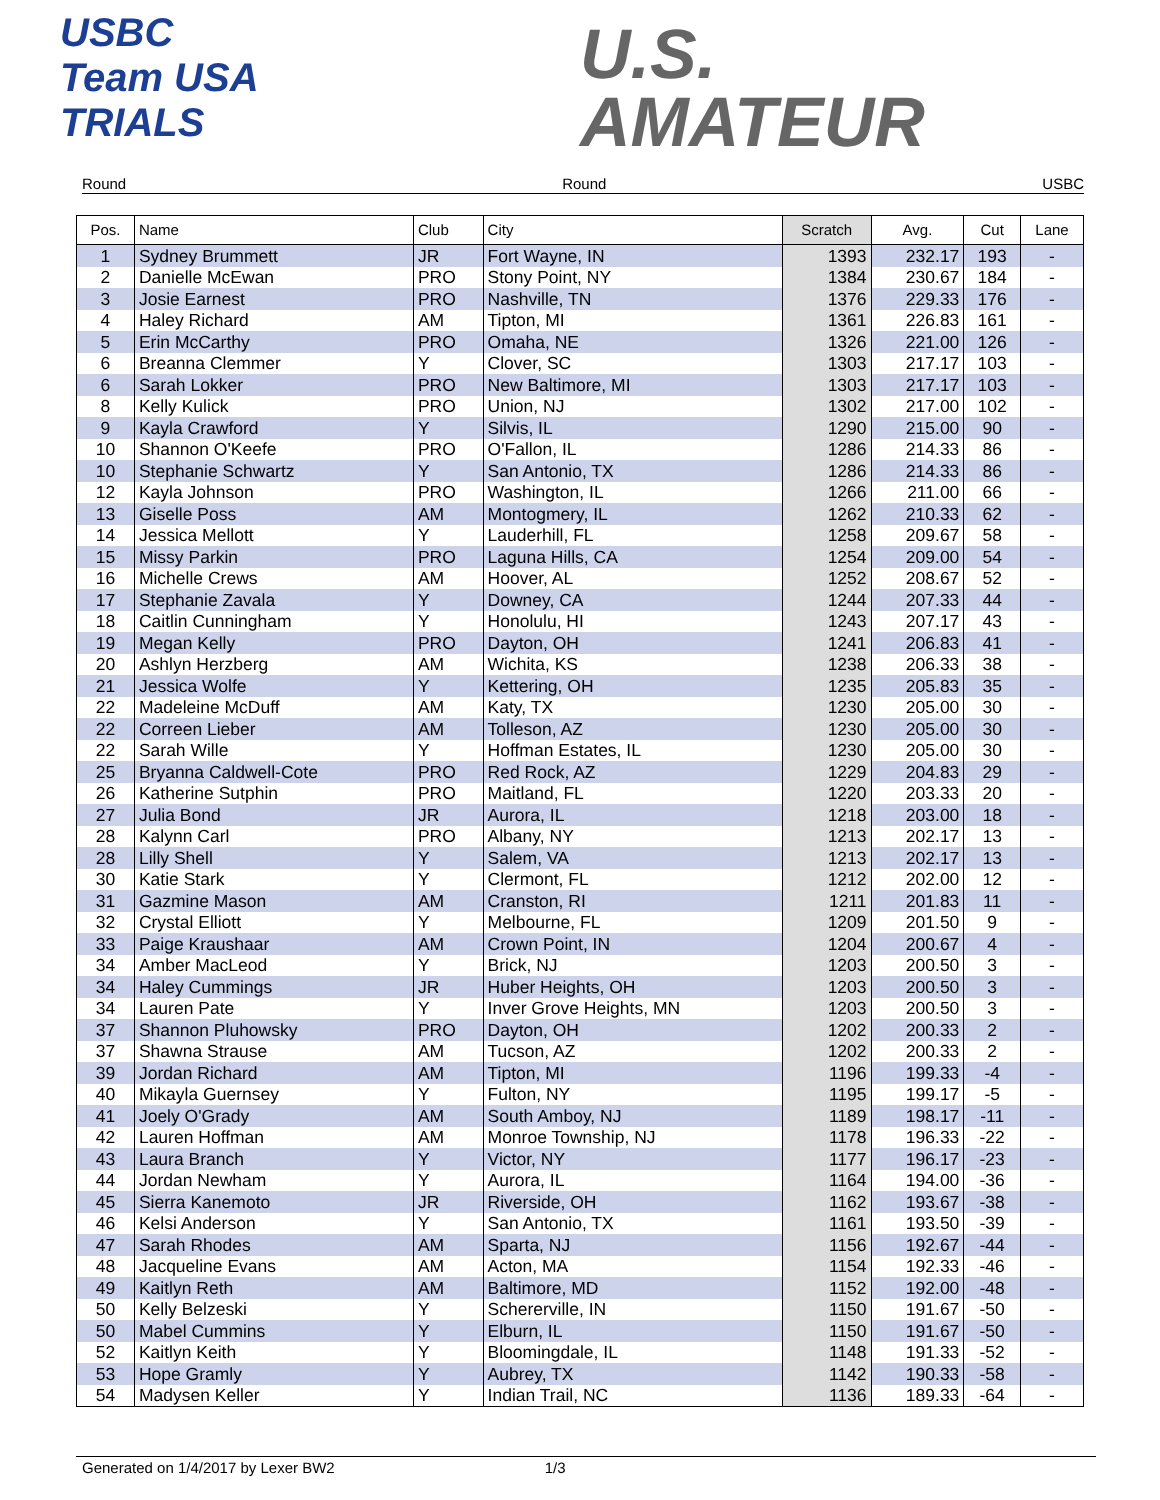USBC
Team USA
TRIALS
U.S.
AMATEUR
Round Round USBC
| Pos. | Name | Club | City | Scratch | Avg. | Cut | Lane |
| --- | --- | --- | --- | --- | --- | --- | --- |
| 1 | Sydney Brummett | JR | Fort Wayne, IN | 1393 | 232.17 | 193 | - |
| 2 | Danielle McEwan | PRO | Stony Point, NY | 1384 | 230.67 | 184 | - |
| 3 | Josie Earnest | PRO | Nashville, TN | 1376 | 229.33 | 176 | - |
| 4 | Haley Richard | AM | Tipton, MI | 1361 | 226.83 | 161 | - |
| 5 | Erin McCarthy | PRO | Omaha, NE | 1326 | 221.00 | 126 | - |
| 6 | Breanna Clemmer | Y | Clover, SC | 1303 | 217.17 | 103 | - |
| 6 | Sarah Lokker | PRO | New Baltimore, MI | 1303 | 217.17 | 103 | - |
| 8 | Kelly Kulick | PRO | Union, NJ | 1302 | 217.00 | 102 | - |
| 9 | Kayla Crawford | Y | Silvis, IL | 1290 | 215.00 | 90 | - |
| 10 | Shannon O'Keefe | PRO | O'Fallon, IL | 1286 | 214.33 | 86 | - |
| 10 | Stephanie Schwartz | Y | San Antonio, TX | 1286 | 214.33 | 86 | - |
| 12 | Kayla Johnson | PRO | Washington, IL | 1266 | 211.00 | 66 | - |
| 13 | Giselle Poss | AM | Montogmery, IL | 1262 | 210.33 | 62 | - |
| 14 | Jessica Mellott | Y | Lauderhill, FL | 1258 | 209.67 | 58 | - |
| 15 | Missy Parkin | PRO | Laguna Hills, CA | 1254 | 209.00 | 54 | - |
| 16 | Michelle Crews | AM | Hoover, AL | 1252 | 208.67 | 52 | - |
| 17 | Stephanie Zavala | Y | Downey, CA | 1244 | 207.33 | 44 | - |
| 18 | Caitlin Cunningham | Y | Honolulu, HI | 1243 | 207.17 | 43 | - |
| 19 | Megan Kelly | PRO | Dayton, OH | 1241 | 206.83 | 41 | - |
| 20 | Ashlyn Herzberg | AM | Wichita, KS | 1238 | 206.33 | 38 | - |
| 21 | Jessica Wolfe | Y | Kettering, OH | 1235 | 205.83 | 35 | - |
| 22 | Madeleine McDuff | AM | Katy, TX | 1230 | 205.00 | 30 | - |
| 22 | Correen Lieber | AM | Tolleson, AZ | 1230 | 205.00 | 30 | - |
| 22 | Sarah Wille | Y | Hoffman Estates, IL | 1230 | 205.00 | 30 | - |
| 25 | Bryanna Caldwell-Cote | PRO | Red Rock, AZ | 1229 | 204.83 | 29 | - |
| 26 | Katherine Sutphin | PRO | Maitland, FL | 1220 | 203.33 | 20 | - |
| 27 | Julia Bond | JR | Aurora, IL | 1218 | 203.00 | 18 | - |
| 28 | Kalynn Carl | PRO | Albany, NY | 1213 | 202.17 | 13 | - |
| 28 | Lilly Shell | Y | Salem, VA | 1213 | 202.17 | 13 | - |
| 30 | Katie Stark | Y | Clermont, FL | 1212 | 202.00 | 12 | - |
| 31 | Gazmine Mason | AM | Cranston, RI | 1211 | 201.83 | 11 | - |
| 32 | Crystal Elliott | Y | Melbourne, FL | 1209 | 201.50 | 9 | - |
| 33 | Paige Kraushaar | AM | Crown Point, IN | 1204 | 200.67 | 4 | - |
| 34 | Amber MacLeod | Y | Brick, NJ | 1203 | 200.50 | 3 | - |
| 34 | Haley Cummings | JR | Huber Heights, OH | 1203 | 200.50 | 3 | - |
| 34 | Lauren Pate | Y | Inver Grove Heights, MN | 1203 | 200.50 | 3 | - |
| 37 | Shannon Pluhowsky | PRO | Dayton, OH | 1202 | 200.33 | 2 | - |
| 37 | Shawna Strause | AM | Tucson, AZ | 1202 | 200.33 | 2 | - |
| 39 | Jordan Richard | AM | Tipton, MI | 1196 | 199.33 | -4 | - |
| 40 | Mikayla Guernsey | Y | Fulton, NY | 1195 | 199.17 | -5 | - |
| 41 | Joely O'Grady | AM | South Amboy, NJ | 1189 | 198.17 | -11 | - |
| 42 | Lauren Hoffman | AM | Monroe Township, NJ | 1178 | 196.33 | -22 | - |
| 43 | Laura Branch | Y | Victor, NY | 1177 | 196.17 | -23 | - |
| 44 | Jordan Newham | Y | Aurora, IL | 1164 | 194.00 | -36 | - |
| 45 | Sierra Kanemoto | JR | Riverside, OH | 1162 | 193.67 | -38 | - |
| 46 | Kelsi Anderson | Y | San Antonio, TX | 1161 | 193.50 | -39 | - |
| 47 | Sarah Rhodes | AM | Sparta, NJ | 1156 | 192.67 | -44 | - |
| 48 | Jacqueline Evans | AM | Acton, MA | 1154 | 192.33 | -46 | - |
| 49 | Kaitlyn Reth | AM | Baltimore, MD | 1152 | 192.00 | -48 | - |
| 50 | Kelly Belzeski | Y | Schererville, IN | 1150 | 191.67 | -50 | - |
| 50 | Mabel Cummins | Y | Elburn, IL | 1150 | 191.67 | -50 | - |
| 52 | Kaitlyn Keith | Y | Bloomingdale, IL | 1148 | 191.33 | -52 | - |
| 53 | Hope Gramly | Y | Aubrey, TX | 1142 | 190.33 | -58 | - |
| 54 | Madysen Keller | Y | Indian Trail, NC | 1136 | 189.33 | -64 | - |
Generated on 1/4/2017 by Lexer BW2 1/3